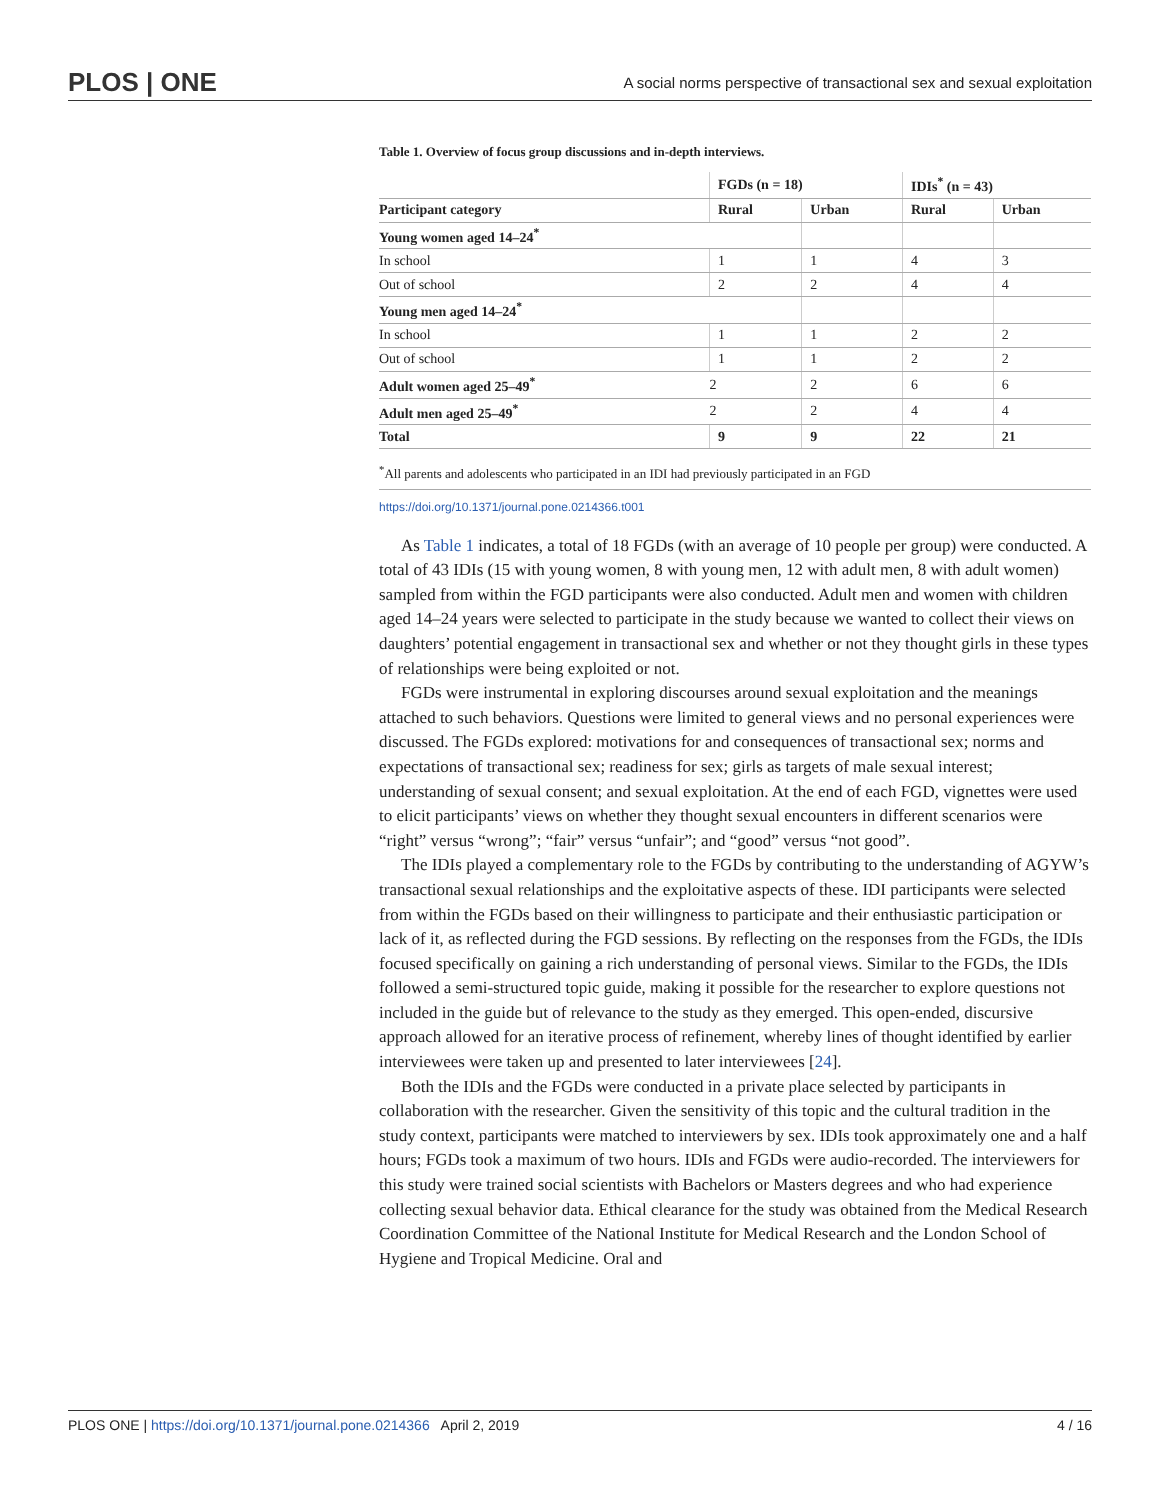PLOS | ONE A social norms perspective of transactional sex and sexual exploitation
Table 1. Overview of focus group discussions and in-depth interviews.
| | FGDs (n = 18) | | IDIs<sup>*</sup> (n = 43) | |
| --- | --- | --- | --- | --- |
| Participant category | Rural | Urban | Rural | Urban |
| Young women aged 14–24<sup>*</sup> | | | | |
| In school | 1 | 1 | 4 | 3 |
| Out of school | 2 | 2 | 4 | 4 |
| Young men aged 14–24<sup>*</sup> | | | | |
| In school | 1 | 1 | 2 | 2 |
| Out of school | 1 | 1 | 2 | 2 |
| Adult women aged 25–49<sup>*</sup> | 2 | 2 | 6 | 6 |
| Adult men aged 25–49<sup>*</sup> | 2 | 2 | 4 | 4 |
| Total | 9 | 9 | 22 | 21 |
<sup>*</sup> All parents and adolescents who participated in an IDI had previously participated in an FGD
https://doi.org/10.1371/journal.pone.0214366.t001
As Table 1 indicates, a total of 18 FGDs (with an average of 10 people per group) were conducted. A total of 43 IDIs (15 with young women, 8 with young men, 12 with adult men, 8 with adult women) sampled from within the FGD participants were also conducted. Adult men and women with children aged 14–24 years were selected to participate in the study because we wanted to collect their views on daughters’ potential engagement in transactional sex and whether or not they thought girls in these types of relationships were being exploited or not.
FGDs were instrumental in exploring discourses around sexual exploitation and the meanings attached to such behaviors. Questions were limited to general views and no personal experiences were discussed. The FGDs explored: motivations for and consequences of transactional sex; norms and expectations of transactional sex; readiness for sex; girls as targets of male sexual interest; understanding of sexual consent; and sexual exploitation. At the end of each FGD, vignettes were used to elicit participants’ views on whether they thought sexual encounters in different scenarios were “right” versus “wrong”; “fair” versus “unfair”; and “good” versus “not good”.
The IDIs played a complementary role to the FGDs by contributing to the understanding of AGYW’s transactional sexual relationships and the exploitative aspects of these. IDI participants were selected from within the FGDs based on their willingness to participate and their enthusiastic participation or lack of it, as reflected during the FGD sessions. By reflecting on the responses from the FGDs, the IDIs focused specifically on gaining a rich understanding of personal views. Similar to the FGDs, the IDIs followed a semi-structured topic guide, making it possible for the researcher to explore questions not included in the guide but of relevance to the study as they emerged. This open-ended, discursive approach allowed for an iterative process of refinement, whereby lines of thought identified by earlier interviewees were taken up and presented to later interviewees [24].
Both the IDIs and the FGDs were conducted in a private place selected by participants in collaboration with the researcher. Given the sensitivity of this topic and the cultural tradition in the study context, participants were matched to interviewers by sex. IDIs took approximately one and a half hours; FGDs took a maximum of two hours. IDIs and FGDs were audio-recorded. The interviewers for this study were trained social scientists with Bachelors or Masters degrees and who had experience collecting sexual behavior data. Ethical clearance for the study was obtained from the Medical Research Coordination Committee of the National Institute for Medical Research and the London School of Hygiene and Tropical Medicine. Oral and
PLOS ONE | https://doi.org/10.1371/journal.pone.0214366 April 2, 2019 4 / 16